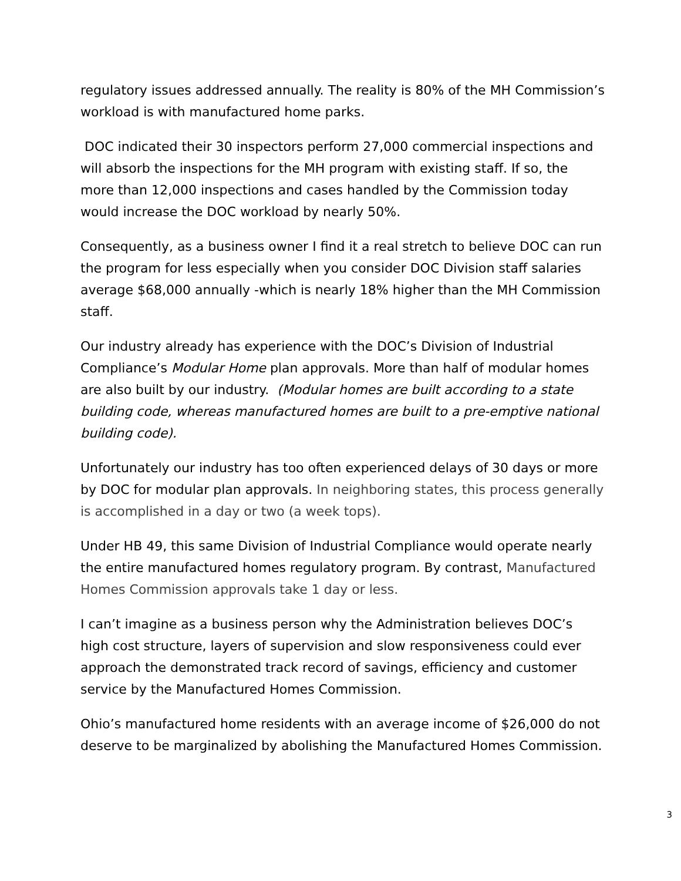regulatory issues addressed annually. The reality is 80% of the MH Commission’s workload is with manufactured home parks.
DOC indicated their 30 inspectors perform 27,000 commercial inspections and will absorb the inspections for the MH program with existing staff. If so, the more than 12,000 inspections and cases handled by the Commission today would increase the DOC workload by nearly 50%.
Consequently, as a business owner I find it a real stretch to believe DOC can run the program for less especially when you consider DOC Division staff salaries average $68,000 annually -which is nearly 18% higher than the MH Commission staff.
Our industry already has experience with the DOC’s Division of Industrial Compliance’s Modular Home plan approvals. More than half of modular homes are also built by our industry. (Modular homes are built according to a state building code, whereas manufactured homes are built to a pre-emptive national building code).
Unfortunately our industry has too often experienced delays of 30 days or more by DOC for modular plan approvals. In neighboring states, this process generally is accomplished in a day or two (a week tops).
Under HB 49, this same Division of Industrial Compliance would operate nearly the entire manufactured homes regulatory program. By contrast, Manufactured Homes Commission approvals take 1 day or less.
I can’t imagine as a business person why the Administration believes DOC’s high cost structure, layers of supervision and slow responsiveness could ever approach the demonstrated track record of savings, efficiency and customer service by the Manufactured Homes Commission.
Ohio’s manufactured home residents with an average income of $26,000 do not deserve to be marginalized by abolishing the Manufactured Homes Commission.
3